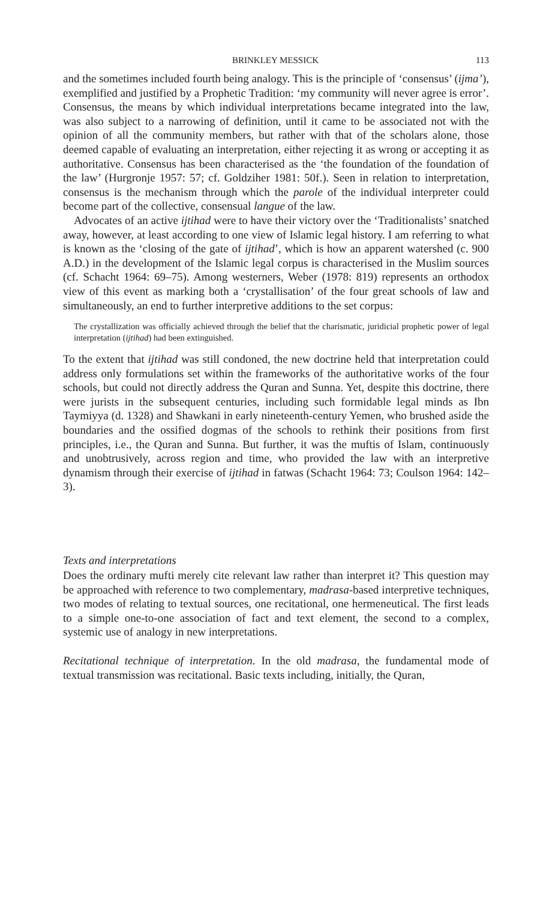BRINKLEY MESSICK 113
and the sometimes included fourth being analogy. This is the principle of ‘consensus’ (ijma’), exemplified and justified by a Prophetic Tradition: ‘my community will never agree is error’. Consensus, the means by which individual interpretations became integrated into the law, was also subject to a narrowing of definition, until it came to be associated not with the opinion of all the community members, but rather with that of the scholars alone, those deemed capable of evaluating an interpretation, either rejecting it as wrong or accepting it as authoritative. Consensus has been characterised as the ‘the foundation of the foundation of the law’ (Hurgronje 1957: 57; cf. Goldziher 1981: 50f.). Seen in relation to interpretation, consensus is the mechanism through which the parole of the individual interpreter could become part of the collective, consensual langue of the law.
Advocates of an active ijtihad were to have their victory over the ‘Traditionalists’ snatched away, however, at least according to one view of Islamic legal history. I am referring to what is known as the ‘closing of the gate of ijtihad’, which is how an apparent watershed (c. 900 A.D.) in the development of the Islamic legal corpus is characterised in the Muslim sources (cf. Schacht 1964: 69–75). Among westerners, Weber (1978: 819) represents an orthodox view of this event as marking both a ‘crystallisation’ of the four great schools of law and simultaneously, an end to further interpretive additions to the set corpus:
The crystallization was officially achieved through the belief that the charismatic, juridicial prophetic power of legal interpretation (ijtihad) had been extinguished.
To the extent that ijtihad was still condoned, the new doctrine held that interpretation could address only formulations set within the frameworks of the authoritative works of the four schools, but could not directly address the Quran and Sunna. Yet, despite this doctrine, there were jurists in the subsequent centuries, including such formidable legal minds as Ibn Taymiyya (d. 1328) and Shawkani in early nineteenth-century Yemen, who brushed aside the boundaries and the ossified dogmas of the schools to rethink their positions from first principles, i.e., the Quran and Sunna. But further, it was the muftis of Islam, continuously and unobtrusively, across region and time, who provided the law with an interpretive dynamism through their exercise of ijtihad in fatwas (Schacht 1964: 73; Coulson 1964: 142–3).
Texts and interpretations
Does the ordinary mufti merely cite relevant law rather than interpret it? This question may be approached with reference to two complementary, madrasa-based interpretive techniques, two modes of relating to textual sources, one recitational, one hermeneutical. The first leads to a simple one-to-one association of fact and text element, the second to a complex, systemic use of analogy in new interpretations.
Recitational technique of interpretation. In the old madrasa, the fundamental mode of textual transmission was recitational. Basic texts including, initially, the Quran,